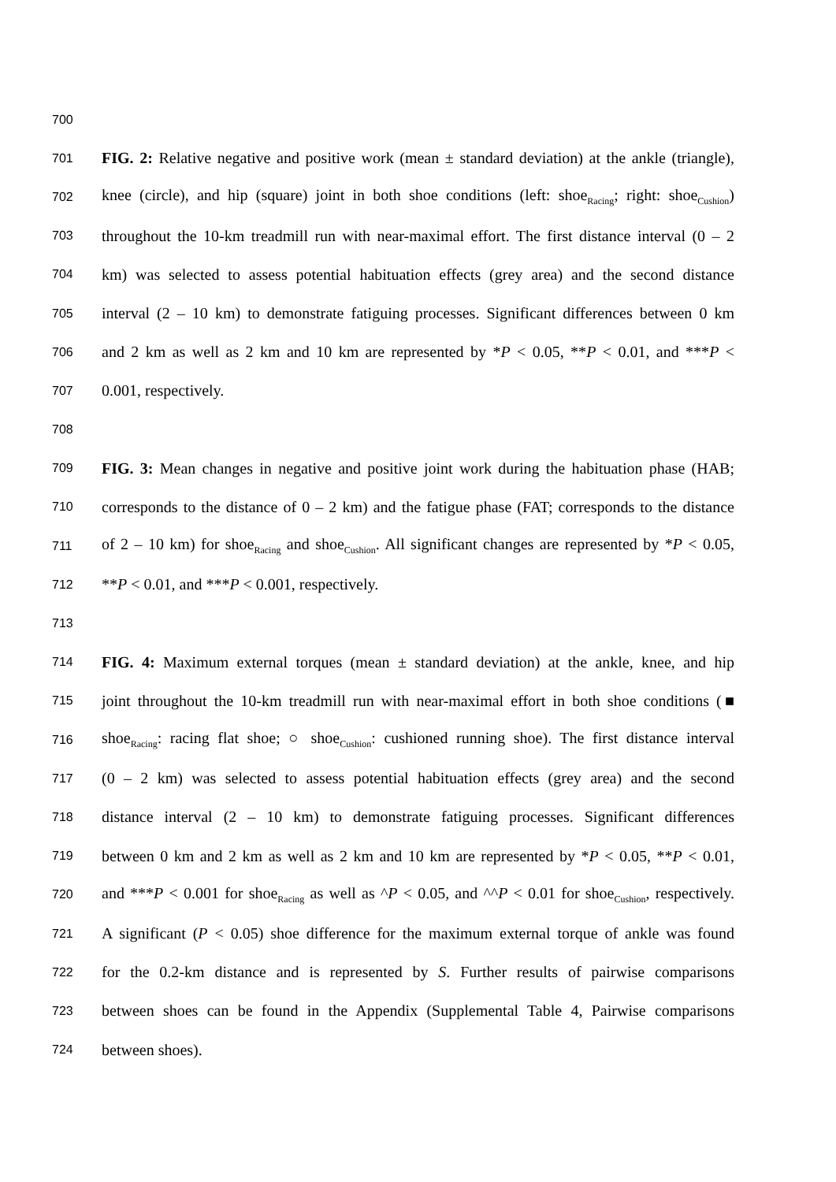700
701 FIG. 2: Relative negative and positive work (mean ± standard deviation) at the ankle (triangle),
702 knee (circle), and hip (square) joint in both shoe conditions (left: shoe<sub>Racing</sub>; right: shoe<sub>Cushion</sub>)
703 throughout the 10-km treadmill run with near-maximal effort. The first distance interval (0 – 2
704 km) was selected to assess potential habituation effects (grey area) and the second distance
705 interval (2 – 10 km) to demonstrate fatiguing processes. Significant differences between 0 km
706 and 2 km as well as 2 km and 10 km are represented by *P < 0.05, **P < 0.01, and ***P <
707 0.001, respectively.
708
709 FIG. 3: Mean changes in negative and positive joint work during the habituation phase (HAB;
710 corresponds to the distance of 0 – 2 km) and the fatigue phase (FAT; corresponds to the distance
711 of 2 – 10 km) for shoe<sub>Racing</sub> and shoe<sub>Cushion</sub>. All significant changes are represented by *P < 0.05,
712 **P < 0.01, and ***P < 0.001, respectively.
713
714 FIG. 4: Maximum external torques (mean ± standard deviation) at the ankle, knee, and hip
715 joint throughout the 10-km treadmill run with near-maximal effort in both shoe conditions (■
716 shoe<sub>Racing</sub>: racing flat shoe; ○ shoe<sub>Cushion</sub>: cushioned running shoe). The first distance interval
717 (0 – 2 km) was selected to assess potential habituation effects (grey area) and the second
718 distance interval (2 – 10 km) to demonstrate fatiguing processes. Significant differences
719 between 0 km and 2 km as well as 2 km and 10 km are represented by *P < 0.05, **P < 0.01,
720 and ***P < 0.001 for shoe<sub>Racing</sub> as well as ^P < 0.05, and ^^P < 0.01 for shoe<sub>Cushion</sub>, respectively.
721 A significant (P < 0.05) shoe difference for the maximum external torque of ankle was found
722 for the 0.2-km distance and is represented by S. Further results of pairwise comparisons
723 between shoes can be found in the Appendix (Supplemental Table 4, Pairwise comparisons
724 between shoes).